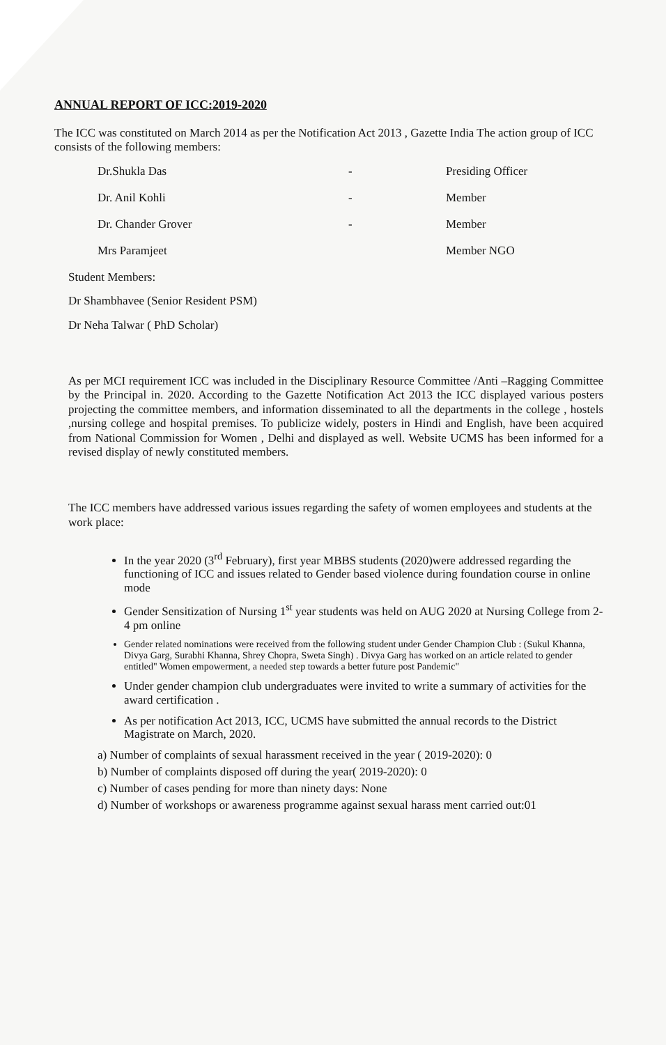ANNUAL REPORT OF ICC:2019-2020
The ICC was constituted on March 2014 as per the Notification Act 2013 , Gazette India The action group of ICC consists of the following members:
Dr.Shukla Das - Presiding Officer
Dr. Anil Kohli - Member
Dr. Chander Grover - Member
Mrs Paramjeet Member NGO
Student Members:
Dr Shambhavee (Senior Resident PSM)
Dr Neha Talwar ( PhD Scholar)
As per MCI requirement ICC was included in the Disciplinary Resource Committee /Anti –Ragging Committee by the Principal in. 2020. According to the Gazette Notification Act 2013 the ICC displayed various posters projecting the committee members, and information disseminated to all the departments in the college , hostels ,nursing college and hospital premises. To publicize widely, posters in Hindi and English, have been acquired from National Commission for Women , Delhi and displayed as well. Website UCMS has been informed for a revised display of newly constituted members.
The ICC members have addressed various issues regarding the safety of women employees and students at the work place:
In the year 2020 (3<sup>rd</sup> February), first year MBBS students (2020)were addressed regarding the functioning of ICC and issues related to Gender based violence during foundation course in online mode
Gender Sensitization of Nursing 1<sup>st</sup> year students was held on AUG 2020 at Nursing College from 2-4 pm online
Gender related nominations were received from the following student under Gender Champion Club : (Sukul Khanna, Divya Garg, Surabhi Khanna, Shrey Chopra, Sweta Singh) . Divya Garg has worked on an article related to gender entitled" Women empowerment, a needed step towards a better future post Pandemic"
Under gender champion club undergraduates were invited to write a summary of activities for the award certification .
As per notification Act 2013, ICC, UCMS have submitted the annual records to the District Magistrate on March, 2020.
a) Number of complaints of sexual harassment received in the year ( 2019-2020): 0
b) Number of complaints disposed off during the year( 2019-2020): 0
c) Number of cases pending for more than ninety days: None
d) Number of workshops or awareness programme against sexual harass ment carried out:01